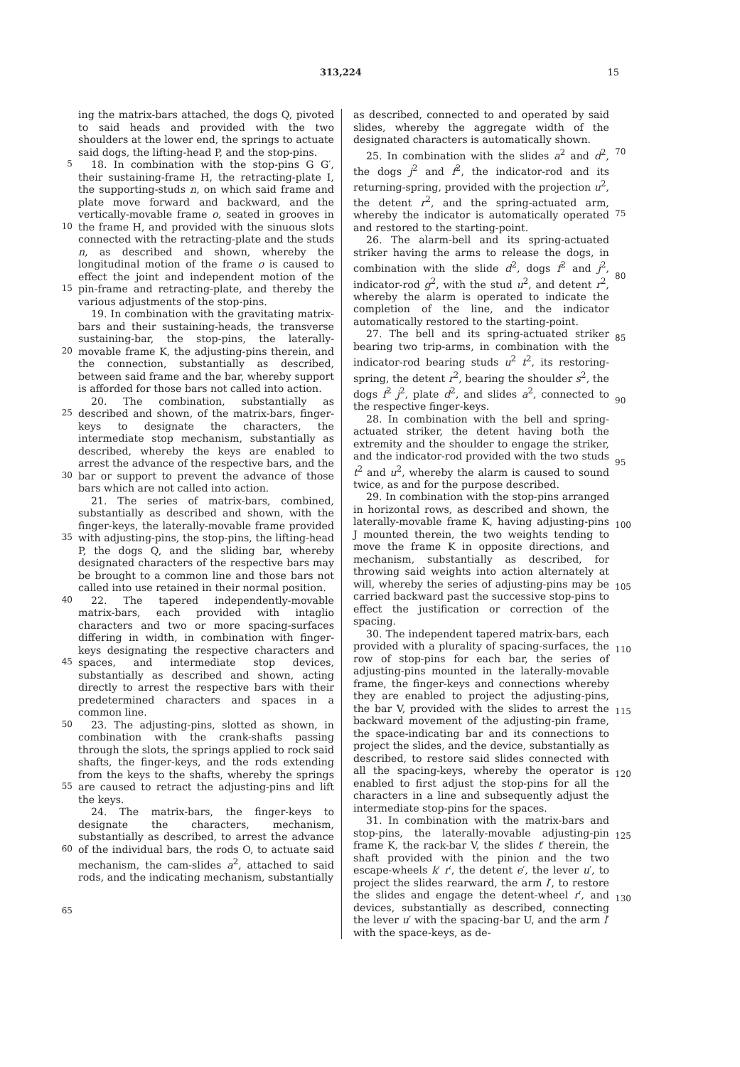313,224 15
5
10
15
20
25
30
35
40
45
50
55
60
65
ing the matrix-bars attached, the dogs Q, pivoted to said heads and provided with the two shoulders at the lower end, the springs to actuate said dogs, the lifting-head P, and the stop-pins.
18. In combination with the stop-pins G G′, their sustaining-frame H, the retracting-plate I, the supporting-studs n, on which said frame and plate move forward and backward, and the vertically-movable frame o, seated in grooves in the frame H, and provided with the sinuous slots connected with the retracting-plate and the studs n, as described and shown, whereby the longitudinal motion of the frame o is caused to effect the joint and independent motion of the pin-frame and retracting-plate, and thereby the various adjustments of the stop-pins.
19. In combination with the gravitating matrix-bars and their sustaining-heads, the transverse sustaining-bar, the stop-pins, the laterally-movable frame K, the adjusting-pins therein, and the connection, substantially as described, between said frame and the bar, whereby support is afforded for those bars not called into action.
20. The combination, substantially as described and shown, of the matrix-bars, finger-keys to designate the characters, the intermediate stop mechanism, substantially as described, whereby the keys are enabled to arrest the advance of the respective bars, and the bar or support to prevent the advance of those bars which are not called into action.
21. The series of matrix-bars, combined, substantially as described and shown, with the finger-keys, the laterally-movable frame provided with adjusting-pins, the stop-pins, the lifting-head P, the dogs Q, and the sliding bar, whereby designated characters of the respective bars may be brought to a common line and those bars not called into use retained in their normal position.
22. The tapered independently-movable matrix-bars, each provided with intaglio characters and two or more spacing-surfaces differing in width, in combination with finger-keys designating the respective characters and spaces, and intermediate stop devices, substantially as described and shown, acting directly to arrest the respective bars with their predetermined characters and spaces in a common line.
23. The adjusting-pins, slotted as shown, in combination with the crank-shafts passing through the slots, the springs applied to rock said shafts, the finger-keys, and the rods extending from the keys to the shafts, whereby the springs are caused to retract the adjusting-pins and lift the keys.
24. The matrix-bars, the finger-keys to designate the characters, mechanism, substantially as described, to arrest the advance of the individual bars, the rods O, to actuate said mechanism, the cam-slides a<sup>2</sup>, attached to said rods, and the indicating mechanism, substantially
as described, connected to and operated by said slides, whereby the aggregate width of the designated characters is automatically shown.
25. In combination with the slides a<sup>2</sup> and d<sup>2</sup>, the dogs j<sup>2</sup> and f<sup>2</sup>, the indicator-rod and its returning-spring, provided with the projection u<sup>2</sup>, the detent r<sup>2</sup>, and the spring-actuated arm, whereby the indicator is automatically operated and restored to the starting-point.
26. The alarm-bell and its spring-actuated striker having the arms to release the dogs, in combination with the slide d<sup>2</sup>, dogs f<sup>2</sup> and j<sup>2</sup>, indicator-rod g<sup>2</sup>, with the stud u<sup>2</sup>, and detent r<sup>2</sup>, whereby the alarm is operated to indicate the completion of the line, and the indicator automatically restored to the starting-point.
27. The bell and its spring-actuated striker bearing two trip-arms, in combination with the indicator-rod bearing studs u<sup>2</sup> t<sup>2</sup>, its restoring-spring, the detent r<sup>2</sup>, bearing the shoulder s<sup>2</sup>, the dogs f<sup>2</sup> j<sup>2</sup>, plate d<sup>2</sup>, and slides a<sup>2</sup>, connected to the respective finger-keys.
28. In combination with the bell and spring-actuated striker, the detent having both the extremity and the shoulder to engage the striker, and the indicator-rod provided with the two studs t<sup>2</sup> and u<sup>2</sup>, whereby the alarm is caused to sound twice, as and for the purpose described.
29. In combination with the stop-pins arranged in horizontal rows, as described and shown, the laterally-movable frame K, having adjusting-pins J mounted therein, the two weights tending to move the frame K in opposite directions, and mechanism, substantially as described, for throwing said weights into action alternately at will, whereby the series of adjusting-pins may be carried backward past the successive stop-pins to effect the justification or correction of the spacing.
30. The independent tapered matrix-bars, each provided with a plurality of spacing-surfaces, the row of stop-pins for each bar, the series of adjusting-pins mounted in the laterally-movable frame, the finger-keys and connections whereby they are enabled to project the adjusting-pins, the bar V, provided with the slides to arrest the backward movement of the adjusting-pin frame, the space-indicating bar and its connections to project the slides, and the device, substantially as described, to restore said slides connected with all the spacing-keys, whereby the operator is enabled to first adjust the stop-pins for all the characters in a line and subsequently adjust the intermediate stop-pins for the spaces.
31. In combination with the matrix-bars and stop-pins, the laterally-movable adjusting-pin frame K, the rack-bar V, the slides t′ therein, the shaft provided with the pinion and the two escape-wheels k′ r′, the detent e′, the lever u′, to project the slides rearward, the arm l′, to restore the slides and engage the detent-wheel r′, and devices, substantially as described, connecting the lever u′ with the spacing-bar U, and the arm l′ with the space-keys, as de-
70
75
80
85
90
95
100
105
110
115
120
125
130